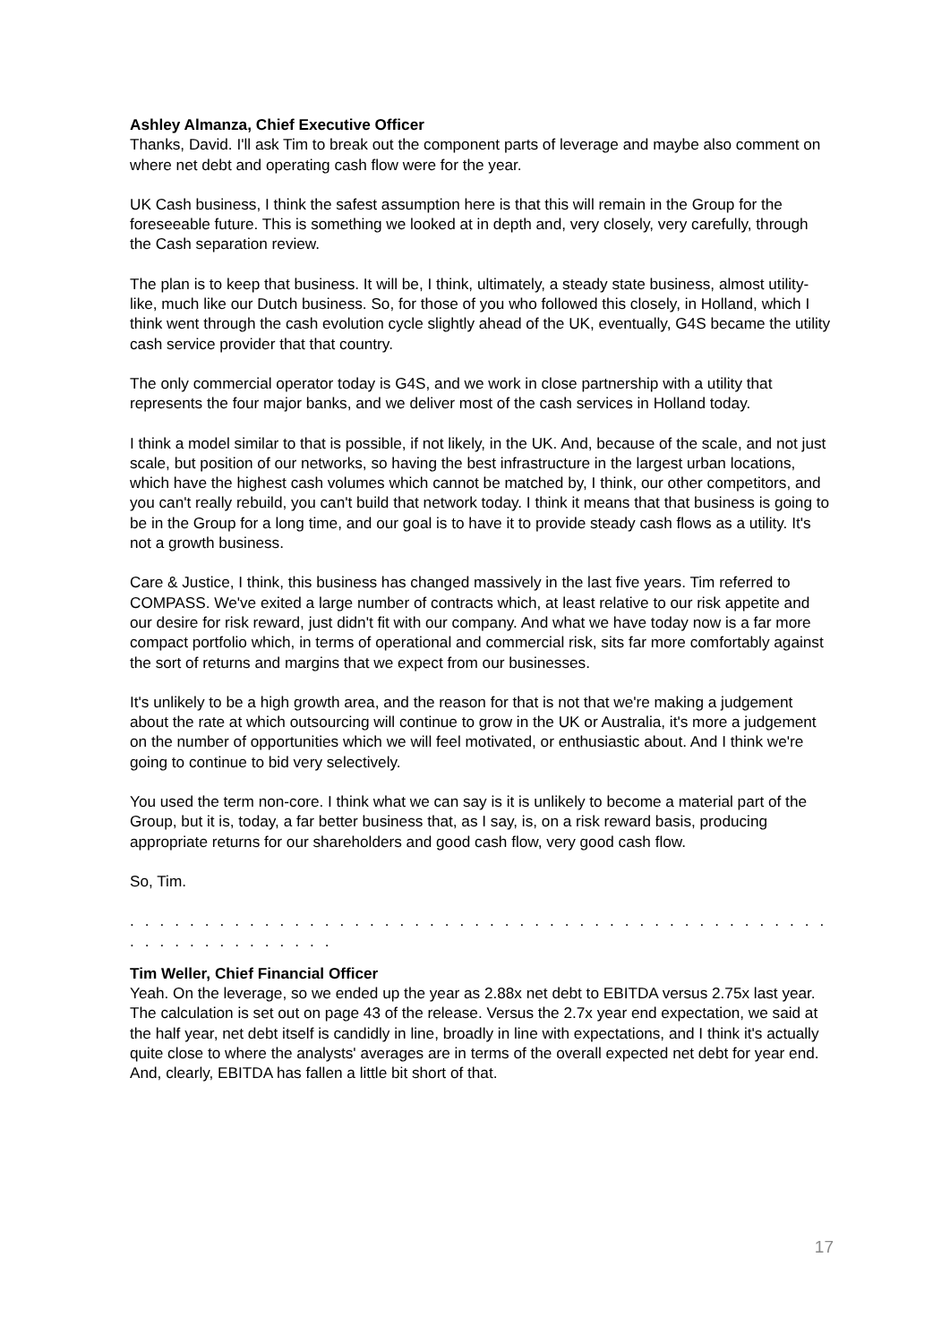Ashley Almanza, Chief Executive Officer
Thanks, David. I'll ask Tim to break out the component parts of leverage and maybe also comment on where net debt and operating cash flow were for the year.
UK Cash business, I think the safest assumption here is that this will remain in the Group for the foreseeable future. This is something we looked at in depth and, very closely, very carefully, through the Cash separation review.
The plan is to keep that business. It will be, I think, ultimately, a steady state business, almost utility-like, much like our Dutch business. So, for those of you who followed this closely, in Holland, which I think went through the cash evolution cycle slightly ahead of the UK, eventually, G4S became the utility cash service provider that that country.
The only commercial operator today is G4S, and we work in close partnership with a utility that represents the four major banks, and we deliver most of the cash services in Holland today.
I think a model similar to that is possible, if not likely, in the UK. And, because of the scale, and not just scale, but position of our networks, so having the best infrastructure in the largest urban locations, which have the highest cash volumes which cannot be matched by, I think, our other competitors, and you can't really rebuild, you can't build that network today. I think it means that that business is going to be in the Group for a long time, and our goal is to have it to provide steady cash flows as a utility. It's not a growth business.
Care & Justice, I think, this business has changed massively in the last five years. Tim referred to COMPASS. We've exited a large number of contracts which, at least relative to our risk appetite and our desire for risk reward, just didn't fit with our company. And what we have today now is a far more compact portfolio which, in terms of operational and commercial risk, sits far more comfortably against the sort of returns and margins that we expect from our businesses.
It's unlikely to be a high growth area, and the reason for that is not that we're making a judgement about the rate at which outsourcing will continue to grow in the UK or Australia, it's more a judgement on the number of opportunities which we will feel motivated, or enthusiastic about. And I think we're going to continue to bid very selectively.
You used the term non-core. I think what we can say is it is unlikely to become a material part of the Group, but it is, today, a far better business that, as I say, is, on a risk reward basis, producing appropriate returns for our shareholders and good cash flow, very good cash flow.
So, Tim.
. . . . . . . . . . . . . . . . . . . . . . . . . . . . . . . . . . . . . . . . . . . . . . . . . . . . . . . . . . . . .
Tim Weller, Chief Financial Officer
Yeah. On the leverage, so we ended up the year as 2.88x net debt to EBITDA versus 2.75x last year. The calculation is set out on page 43 of the release. Versus the 2.7x year end expectation, we said at the half year, net debt itself is candidly in line, broadly in line with expectations, and I think it's actually quite close to where the analysts' averages are in terms of the overall expected net debt for year end. And, clearly, EBITDA has fallen a little bit short of that.
17